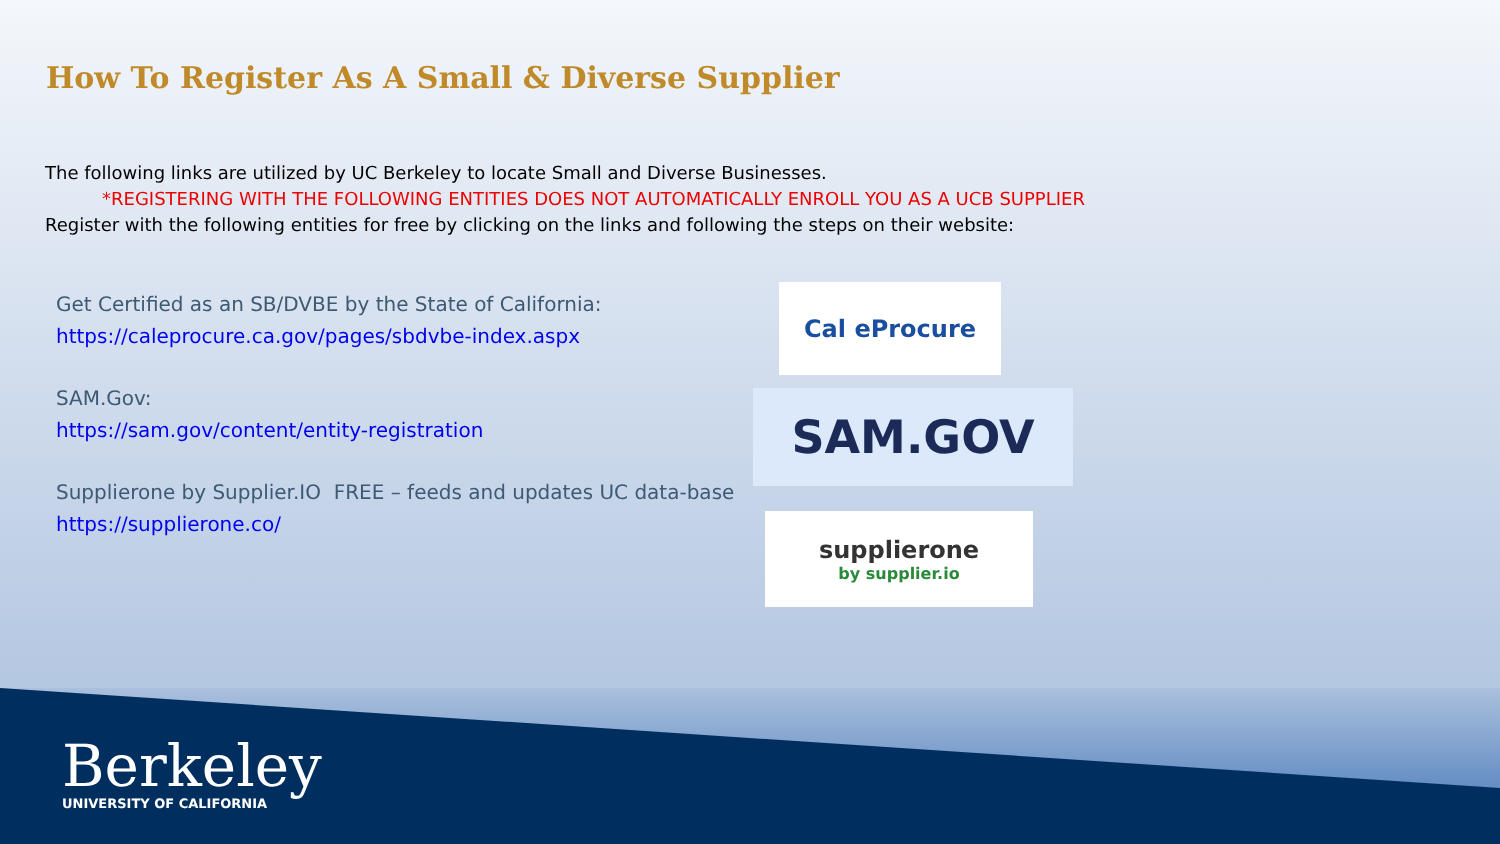How To Register As A Small & Diverse Supplier
The following links are utilized by UC Berkeley to locate Small and Diverse Businesses.
*REGISTERING WITH THE FOLLOWING ENTITIES DOES NOT AUTOMATICALLY ENROLL YOU AS A UCB SUPPLIER
Register with the following entities for free by clicking on the links and following the steps on their website:
Get Certified as an SB/DVBE by the State of California:
https://caleprocure.ca.gov/pages/sbdvbe-index.aspx
SAM.Gov:
https://sam.gov/content/entity-registration
Supplierone by Supplier.IO FREE – feeds and updates UC data-base
https://supplierone.co/
Cal eProcure
SAM.GOV
supplierone
by supplier.io
Berkeley
UNIVERSITY OF CALIFORNIA